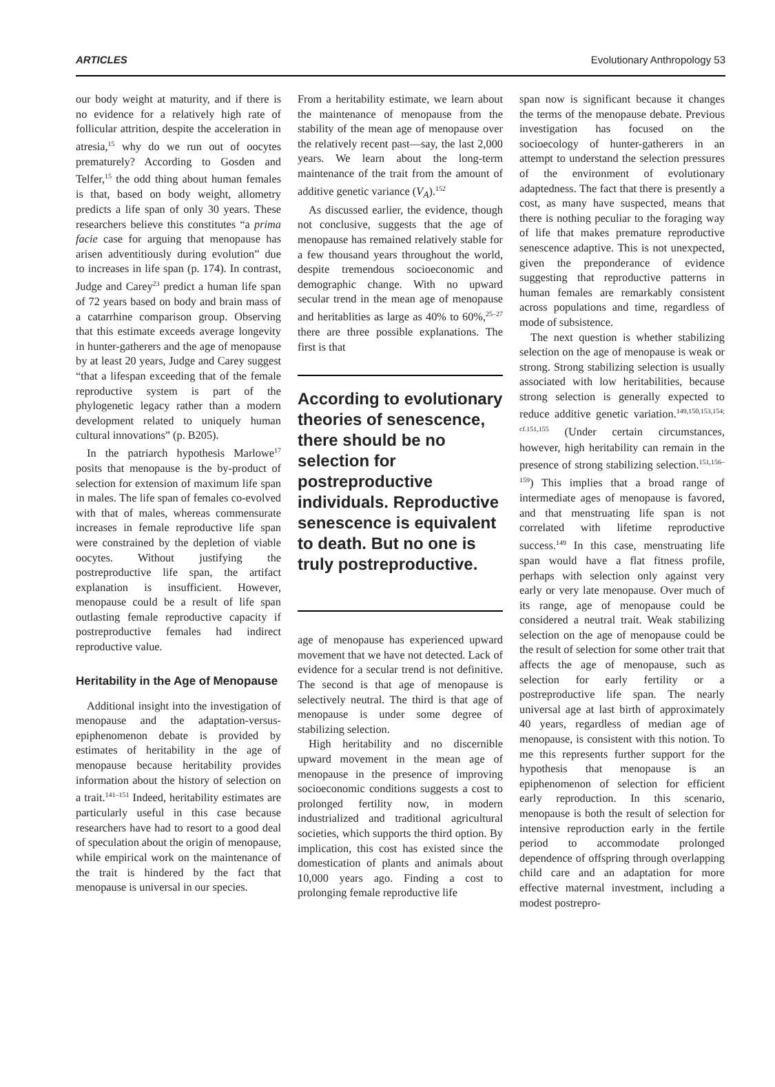ARTICLES Evolutionary Anthropology 53
our body weight at maturity, and if there is no evidence for a relatively high rate of follicular attrition, despite the acceleration in atresia,<sup>15</sup> why do we run out of oocytes prematurely? According to Gosden and Telfer,<sup>15</sup> the odd thing about human females is that, based on body weight, allometry predicts a life span of only 30 years. These researchers believe this constitutes “a prima facie case for arguing that menopause has arisen adventitiously during evolution” due to increases in life span (p. 174). In contrast, Judge and Carey<sup>23</sup> predict a human life span of 72 years based on body and brain mass of a catarrhine comparison group. Observing that this estimate exceeds average longevity in hunter-gatherers and the age of menopause by at least 20 years, Judge and Carey suggest “that a lifespan exceeding that of the female reproductive system is part of the phylogenetic legacy rather than a modern development related to uniquely human cultural innovations” (p. B205).
In the patriarch hypothesis Marlowe<sup>17</sup> posits that menopause is the by-product of selection for extension of maximum life span in males. The life span of females co-evolved with that of males, whereas commensurate increases in female reproductive life span were constrained by the depletion of viable oocytes. Without justifying the postreproductive life span, the artifact explanation is insufficient. However, menopause could be a result of life span outlasting female reproductive capacity if postreproductive females had indirect reproductive value.
Heritability in the Age of Menopause
Additional insight into the investigation of menopause and the adaptation-versus-epiphenomenon debate is provided by estimates of heritability in the age of menopause because heritability provides information about the history of selection on a trait.<sup>141–151</sup> Indeed, heritability estimates are particularly useful in this case because researchers have had to resort to a good deal of speculation about the origin of menopause, while empirical work on the maintenance of the trait is hindered by the fact that menopause is universal in our species.
From a heritability estimate, we learn about the maintenance of menopause from the stability of the mean age of menopause over the relatively recent past—say, the last 2,000 years. We learn about the long-term maintenance of the trait from the amount of additive genetic variance (V<sub>A</sub>).<sup>152</sup>
As discussed earlier, the evidence, though not conclusive, suggests that the age of menopause has remained relatively stable for a few thousand years throughout the world, despite tremendous socioeconomic and demographic change. With no upward secular trend in the mean age of menopause and heritablities as large as 40% to 60%,<sup>25–27</sup> there are three possible explanations. The first is that
According to evolutionary theories of senescence, there should be no selection for postreproductive individuals. Reproductive senescence is equivalent to death. But no one is truly postreproductive.
age of menopause has experienced upward movement that we have not detected. Lack of evidence for a secular trend is not definitive. The second is that age of menopause is selectively neutral. The third is that age of menopause is under some degree of stabilizing selection.
High heritability and no discernible upward movement in the mean age of menopause in the presence of improving socioeconomic conditions suggests a cost to prolonged fertility now, in modern industrialized and traditional agricultural societies, which supports the third option. By implication, this cost has existed since the domestication of plants and animals about 10,000 years ago. Finding a cost to prolonging female reproductive life
span now is significant because it changes the terms of the menopause debate. Previous investigation has focused on the socioecology of hunter-gatherers in an attempt to understand the selection pressures of the environment of evolutionary adaptedness. The fact that there is presently a cost, as many have suspected, means that there is nothing peculiar to the foraging way of life that makes premature reproductive senescence adaptive. This is not unexpected, given the preponderance of evidence suggesting that reproductive patterns in human females are remarkably consistent across populations and time, regardless of mode of subsistence.
The next question is whether stabilizing selection on the age of menopause is weak or strong. Strong stabilizing selection is usually associated with low heritabilities, because strong selection is generally expected to reduce additive genetic variation.<sup>149,150,153,154; cf.151,155</sup> (Under certain circumstances, however, high heritability can remain in the presence of strong stabilizing selection.<sup>151,156–159</sup>) This implies that a broad range of intermediate ages of menopause is favored, and that menstruating life span is not correlated with lifetime reproductive success.<sup>149</sup> In this case, menstruating life span would have a flat fitness profile, perhaps with selection only against very early or very late menopause. Over much of its range, age of menopause could be considered a neutral trait. Weak stabilizing selection on the age of menopause could be the result of selection for some other trait that affects the age of menopause, such as selection for early fertility or a postreproductive life span. The nearly universal age at last birth of approximately 40 years, regardless of median age of menopause, is consistent with this notion. To me this represents further support for the hypothesis that menopause is an epiphenomenon of selection for efficient early reproduction. In this scenario, menopause is both the result of selection for intensive reproduction early in the fertile period to accommodate prolonged dependence of offspring through overlapping child care and an adaptation for more effective maternal investment, including a modest postrepro-